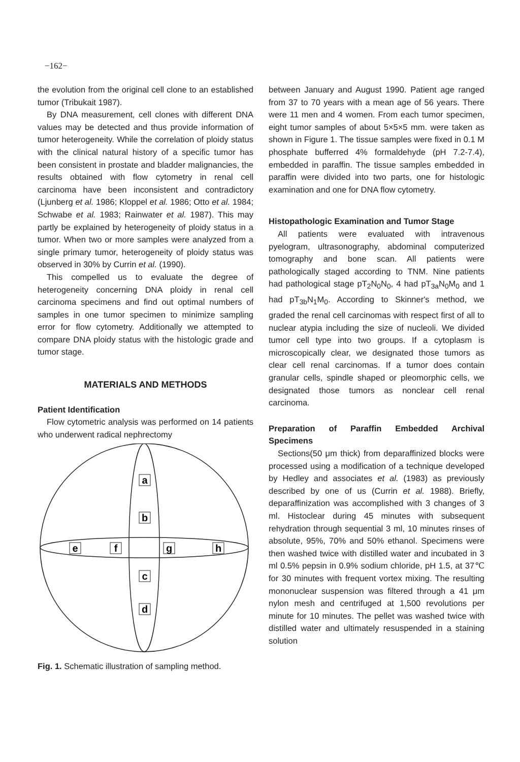−162−
the evolution from the original cell clone to an established tumor (Tribukait 1987).
By DNA measurement, cell clones with different DNA values may be detected and thus provide information of tumor heterogeneity. While the correlation of ploidy status with the clinical natural history of a specific tumor has been consistent in prostate and bladder malignancies, the results obtained with flow cytometry in renal cell carcinoma have been inconsistent and contradictory (Ljunberg et al. 1986; Kloppel et al. 1986; Otto et al. 1984; Schwabe et al. 1983; Rainwater et al. 1987). This may partly be explained by heterogeneity of ploidy status in a tumor. When two or more samples were analyzed from a single primary tumor, heterogeneity of ploidy status was observed in 30% by Currin et al. (1990).
This compelled us to evaluate the degree of heterogeneity concerning DNA ploidy in renal cell carcinoma specimens and find out optimal numbers of samples in one tumor specimen to minimize sampling error for flow cytometry. Additionally we attempted to compare DNA ploidy status with the histologic grade and tumor stage.
MATERIALS AND METHODS
Patient Identification
Flow cytometric analysis was performed on 14 patients who underwent radical nephrectomy
a
b
e
f
g
h
c
d
Fig. 1. Schematic illustration of sampling method.
between January and August 1990. Patient age ranged from 37 to 70 years with a mean age of 56 years. There were 11 men and 4 women. From each tumor specimen, eight tumor samples of about 5×5×5 mm. were taken as shown in Figure 1. The tissue samples were fixed in 0.1 M phosphate bufferred 4% formaldehyde (pH 7.2-7.4), embedded in paraffin. The tissue samples embedded in paraffin were divided into two parts, one for histologic examination and one for DNA flow cytometry.
Histopathologic Examination and Tumor Stage
All patients were evaluated with intravenous pyelogram, ultrasonography, abdominal computerized tomography and bone scan. All patients were pathologically staged according to TNM. Nine patients had pathological stage pT<sub>2</sub>N<sub>0</sub>N<sub>0</sub>, 4 had pT<sub>3a</sub>N<sub>0</sub>M<sub>0</sub> and 1 had pT<sub>3b</sub>N<sub>1</sub>M<sub>0</sub>. According to Skinner's method, we graded the renal cell carcinomas with respect first of all to nuclear atypia including the size of nucleoli. We divided tumor cell type into two groups. If a cytoplasm is microscopically clear, we designated those tumors as clear cell renal carcinomas. If a tumor does contain granular cells, spindle shaped or pleomorphic cells, we designated those tumors as nonclear cell renal carcinoma.
Preparation of Paraffin Embedded Archival Specimens
Sections(50 μm thick) from deparaffinized blocks were processed using a modification of a technique developed by Hedley and associates et al. (1983) as previously described by one of us (Currin et al. 1988). Briefly, deparaffinization was accomplished with 3 changes of 3 ml. Histoclear during 45 minutes with subsequent rehydration through sequential 3 ml, 10 minutes rinses of absolute, 95%, 70% and 50% ethanol. Specimens were then washed twice with distilled water and incubated in 3 ml 0.5% pepsin in 0.9% sodium chloride, pH 1.5, at 37℃ for 30 minutes with frequent vortex mixing. The resulting mononuclear suspension was filtered through a 41 μm nylon mesh and centrifuged at 1,500 revolutions per minute for 10 minutes. The pellet was washed twice with distilled water and ultimately resuspended in a staining solution